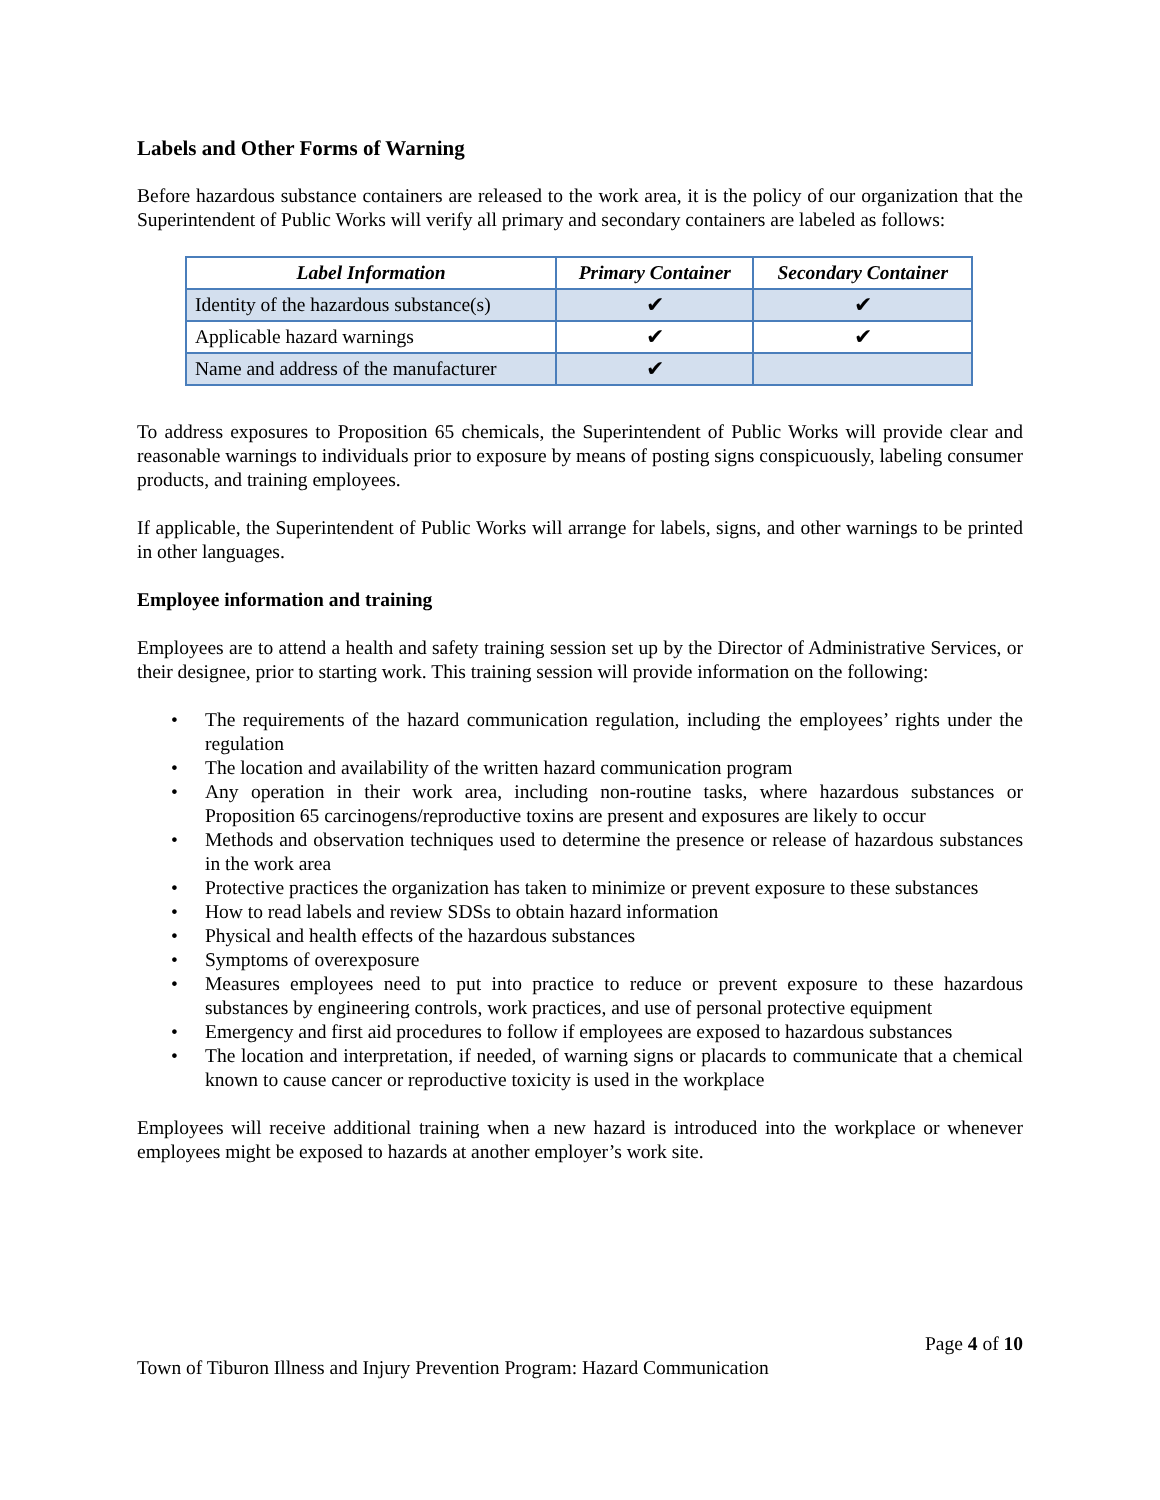Labels and Other Forms of Warning
Before hazardous substance containers are released to the work area, it is the policy of our organization that the Superintendent of Public Works will verify all primary and secondary containers are labeled as follows:
| Label Information | Primary Container | Secondary Container |
| --- | --- | --- |
| Identity of the hazardous substance(s) | ✔ | ✔ |
| Applicable hazard warnings | ✔ | ✔ |
| Name and address of the manufacturer | ✔ | |
To address exposures to Proposition 65 chemicals, the Superintendent of Public Works will provide clear and reasonable warnings to individuals prior to exposure by means of posting signs conspicuously, labeling consumer products, and training employees.
If applicable, the Superintendent of Public Works will arrange for labels, signs, and other warnings to be printed in other languages.
Employee information and training
Employees are to attend a health and safety training session set up by the Director of Administrative Services, or their designee, prior to starting work. This training session will provide information on the following:
• The requirements of the hazard communication regulation, including the employees’ rights under the regulation
• The location and availability of the written hazard communication program
• Any operation in their work area, including non-routine tasks, where hazardous substances or Proposition 65 carcinogens/reproductive toxins are present and exposures are likely to occur
• Methods and observation techniques used to determine the presence or release of hazardous substances in the work area
• Protective practices the organization has taken to minimize or prevent exposure to these substances
• How to read labels and review SDSs to obtain hazard information
• Physical and health effects of the hazardous substances
• Symptoms of overexposure
• Measures employees need to put into practice to reduce or prevent exposure to these hazardous substances by engineering controls, work practices, and use of personal protective equipment
• Emergency and first aid procedures to follow if employees are exposed to hazardous substances
• The location and interpretation, if needed, of warning signs or placards to communicate that a chemical known to cause cancer or reproductive toxicity is used in the workplace
Employees will receive additional training when a new hazard is introduced into the workplace or whenever employees might be exposed to hazards at another employer’s work site.
Page 4 of 10
Town of Tiburon Illness and Injury Prevention Program: Hazard Communication